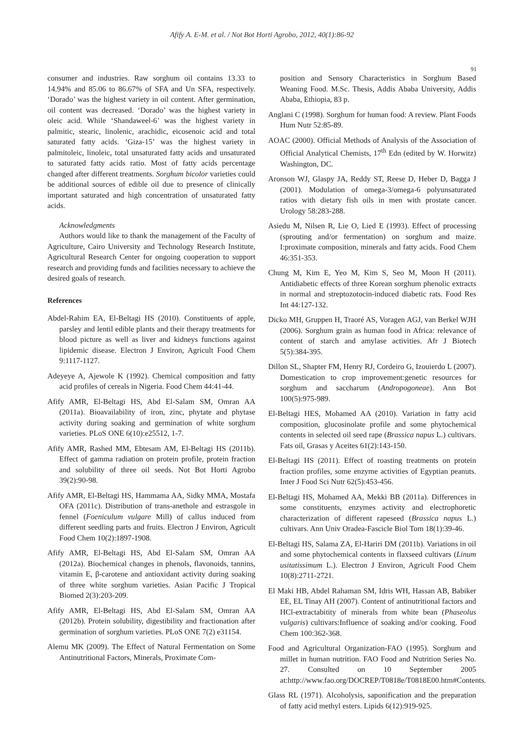Afify A. E-M. et al. / Not Bot Horti Agrobo, 2012, 40(1):86-92
91
consumer and industries. Raw sorghum oil contains 13.33 to 14.94% and 85.06 to 86.67% of SFA and Un SFA, respectively. ‘Dorado’ was the highest variety in oil content. After germination, oil content was decreased. ‘Dorado’ was the highest variety in oleic acid. While ‘Shandaweel-6’ was the highest variety in palmitic, stearic, linolenic, arachidic, eicosenoic acid and total saturated fatty acids. ‘Giza-15’ was the highest variety in palmitoleic, linoleic, total unsaturated fatty acids and unsaturated to saturated fatty acids ratio. Most of fatty acids percentage changed after different treatments. Sorghum bicolor varieties could be additional sources of edible oil due to presence of clinically important saturated and high concentration of unsaturated fatty acids.
Acknowledgments
Authors would like to thank the management of the Faculty of Agriculture, Cairo University and Technology Research Institute, Agricultural Research Center for ongoing cooperation to support research and providing funds and facilities necessary to achieve the desired goals of research.
References
Abdel-Rahim EA, El-Beltagi HS (2010). Constituents of apple, parsley and lentil edible plants and their therapy treatments for blood picture as well as liver and kidneys functions against lipidemic disease. Electron J Environ, Agricult Food Chem 9:1117-1127.
Adeyeye A, Ajewole K (1992). Chemical composition and fatty acid profiles of cereals in Nigeria. Food Chem 44:41-44.
Afify AMR, El-Beltagi HS, Abd El-Salam SM, Omran AA (2011a). Bioavailability of iron, zinc, phytate and phytase activity during soaking and germination of white sorghum varieties. PLoS ONE 6(10):e25512, 1-7.
Afify AMR, Rashed MM, Ebtesam AM, El-Beltagi HS (2011b). Effect of gamma radiation on protein profile, protein fraction and solubility of three oil seeds. Not Bot Horti Agrobo 39(2):90-98.
Afify AMR, El-Beltagi HS, Hammama AA, Sidky MMA, Mostafa OFA (2011c). Distribution of trans-anethole and estrasgole in fennel (Foeniculum vulgare Mill) of callus induced from different seedling parts and fruits. Electron J Environ, Agricult Food Chem 10(2):1897-1908.
Afify AMR, El-Beltagi HS, Abd El-Salam SM, Omran AA (2012a). Biochemical changes in phenols, flavonoids, tannins, vitamin E, β-carotene and antioxidant activity during soaking of three white sorghum varieties. Asian Pacific J Tropical Biomed 2(3):203-209.
Afify AMR, El-Beltagi HS, Abd El-Salam SM, Omran AA (2012b). Protein solubility, digestibility and fractionation after germination of sorghum varieties. PLoS ONE 7(2) e31154.
Alemu MK (2009). The Effect of Natural Fermentation on Some Antinutritional Factors, Minerals, Proximate Com-
position and Sensory Characteristics in Sorghum Based Weaning Food. M.Sc. Thesis, Addis Ababa University, Addis Ababa, Ethiopia, 83 p.
Anglani C (1998). Sorghum for human food: A review. Plant Foods Hum Nutr 52:85-89.
AOAC (2000). Official Methods of Analysis of the Association of Official Analytical Chemists, 17<sup>th</sup> Edn (edited by W. Horwitz) Washington, DC.
Aronson WJ, Glaspy JA, Reddy ST, Reese D, Heber D, Bagga J (2001). Modulation of omega-3/omega-6 polyunsaturated ratios with dietary fish oils in men with prostate cancer. Urology 58:283-288.
Asiedu M, Nilsen R, Lie O, Lied E (1993). Effect of processing (sprouting and/or fermentation) on sorghum and maize. I:proximate composition, minerals and fatty acids. Food Chem 46:351-353.
Chung M, Kim E, Yeo M, Kim S, Seo M, Moon H (2011). Antidiabetic effects of three Korean sorghum phenolic extracts in normal and streptozotocin-induced diabetic rats. Food Res Int 44:127-132.
Dicko MH, Gruppen H, Traoré AS, Voragen AGJ, van Berkel WJH (2006). Sorghum grain as human food in Africa: relevance of content of starch and amylase activities. Afr J Biotech 5(5):384-395.
Dillon SL, Shapter FM, Henry RJ, Cordeiro G, Izouierdo L (2007). Domestication to crop improvement:genetic resources for sorghum and saccharum (Andropogoneae). Ann Bot 100(5):975-989.
El-Beltagi HES, Mohamed AA (2010). Variation in fatty acid composition, glucosinolate profile and some phytochemical contents in selected oil seed rape (Brassica napus L.) cultivars. Fats oil, Grasas y Aceites 61(2):143-150.
El-Beltagi HS (2011). Effect of roasting treatments on protein fraction profiles, some enzyme activities of Egyptian peanuts. Inter J Food Sci Nutr 62(5):453-456.
El-Beltagi HS, Mohamed AA, Mekki BB (2011a). Differences in some constituents, enzymes activity and electrophoretic characterization of different rapeseed (Brassica napus L.) cultivars. Ann Univ Oradea-Fascicle Biol Tom 18(1):39-46.
El-Beltagi HS, Salama ZA, El-Hariri DM (2011b). Variations in oil and some phytochemical contents in flaxseed cultivars (Linum usitatissimum L.). Electron J Environ, Agricult Food Chem 10(8):2711-2721.
El Maki HB, Abdel Rahaman SM, Idris WH, Hassan AB, Babiker EE, EL Tinay AH (2007). Content of antinutritional factors and HCl-extractabitity of minerals from white bean (Phaseolus vulgaris) cultivars:Influence of soaking and/or cooking. Food Chem 100:362-368.
Food and Agricultural Organization-FAO (1995). Sorghum and millet in human nutrition. FAO Food and Nutrition Series No. 27. Consulted on 10 September 2005 at:http://www.fao.org/DOCREP/T0818e/T0818E00.htm#Contents.
Glass RL (1971). Alcoholysis, saponification and the preparation of fatty acid methyl esters. Lipids 6(12):919-925.